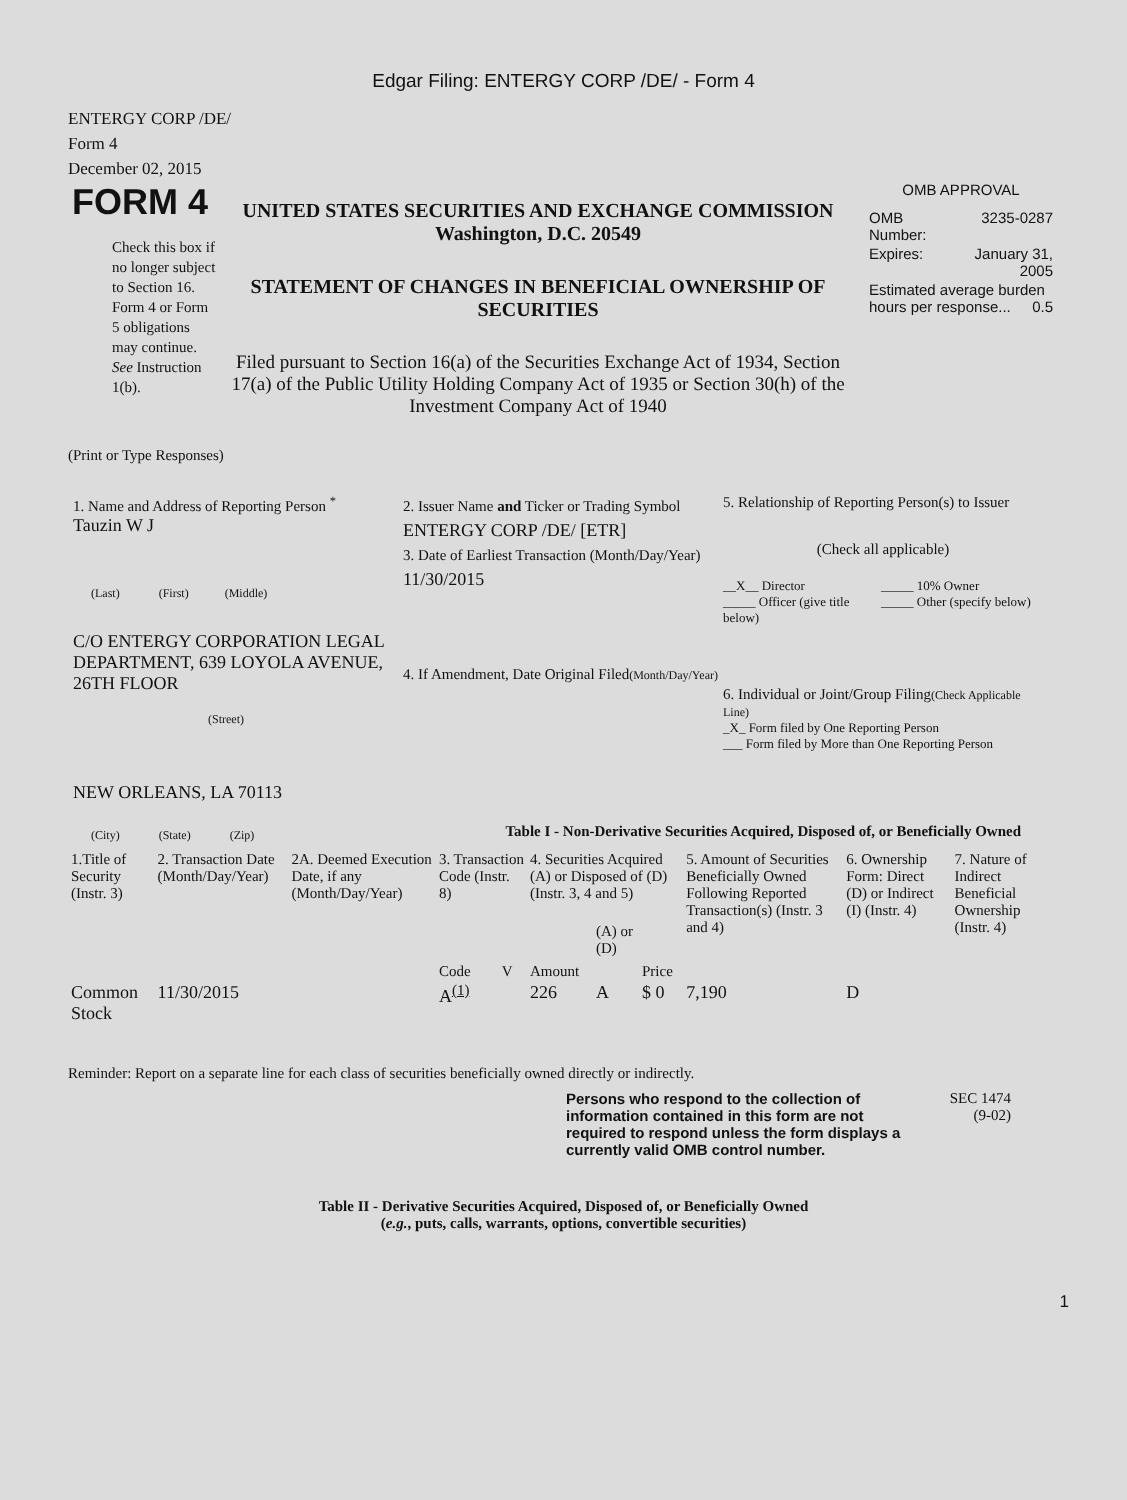Edgar Filing: ENTERGY CORP /DE/ - Form 4
ENTERGY CORP /DE/
Form 4
December 02, 2015
FORM 4
Check this box if no longer subject to Section 16. Form 4 or Form 5 obligations may continue. See Instruction 1(b).
UNITED STATES SECURITIES AND EXCHANGE COMMISSION
Washington, D.C. 20549
STATEMENT OF CHANGES IN BENEFICIAL OWNERSHIP OF SECURITIES
Filed pursuant to Section 16(a) of the Securities Exchange Act of 1934, Section 17(a) of the Public Utility Holding Company Act of 1935 or Section 30(h) of the Investment Company Act of 1940
OMB APPROVAL
| OMB Number: | 3235-0287 |
| Expires: | January 31, 2005 |
| Estimated average burden hours per response... 0.5 | |
(Print or Type Responses)
1. Name and Address of Reporting Person <sup>*</sup>
Tauzin W J
(Last) (First) (Middle)
C/O ENTERGY CORPORATION LEGAL DEPARTMENT, 639 LOYOLA AVENUE, 26TH FLOOR
(Street)
NEW ORLEANS, LA 70113
(City) (State) (Zip)
2. Issuer Name and Ticker or Trading Symbol
ENTERGY CORP /DE/ [ETR]
3. Date of Earliest Transaction (Month/Day/Year)
11/30/2015
4. If Amendment, Date Original Filed(Month/Day/Year)
5. Relationship of Reporting Person(s) to Issuer
(Check all applicable)
__X__ Director
_____ Officer (give title below)
_____ 10% Owner
_____ Other (specify below)
6. Individual or Joint/Group Filing(Check Applicable Line)
_X_ Form filed by One Reporting Person
___ Form filed by More than One Reporting Person
Table I - Non-Derivative Securities Acquired, Disposed of, or Beneficially Owned
| 1.Title of Security (Instr. 3) | 2. Transaction Date (Month/Day/Year) | 2A. Deemed Execution Date, if any (Month/Day/Year) | 3. Transaction Code (Instr. 8) | | 4. Securities Acquired (A) or Disposed of (D) (Instr. 3, 4 and 5) | | | 5. Amount of Securities Beneficially Owned Following Reported Transaction(s) (Instr. 3 and 4) | 6. Ownership Form: Direct (D) or Indirect (I) (Instr. 4) | 7. Nature of Indirect Beneficial Ownership (Instr. 4) |
| --- | --- | --- | --- | --- | --- | --- | --- | --- | --- | --- |
| | | | Code | V | Amount | (A) or (D) | Price | | | |
| Common Stock | 11/30/2015 | | A<sup>(1)</sup> | | 226 | A | $ 0 | 7,190 | D | |
Reminder: Report on a separate line for each class of securities beneficially owned directly or indirectly.
Persons who respond to the collection of information contained in this form are not required to respond unless the form displays a currently valid OMB control number.
SEC 1474
(9-02)
Table II - Derivative Securities Acquired, Disposed of, or Beneficially Owned
(e.g., puts, calls, warrants, options, convertible securities)
1